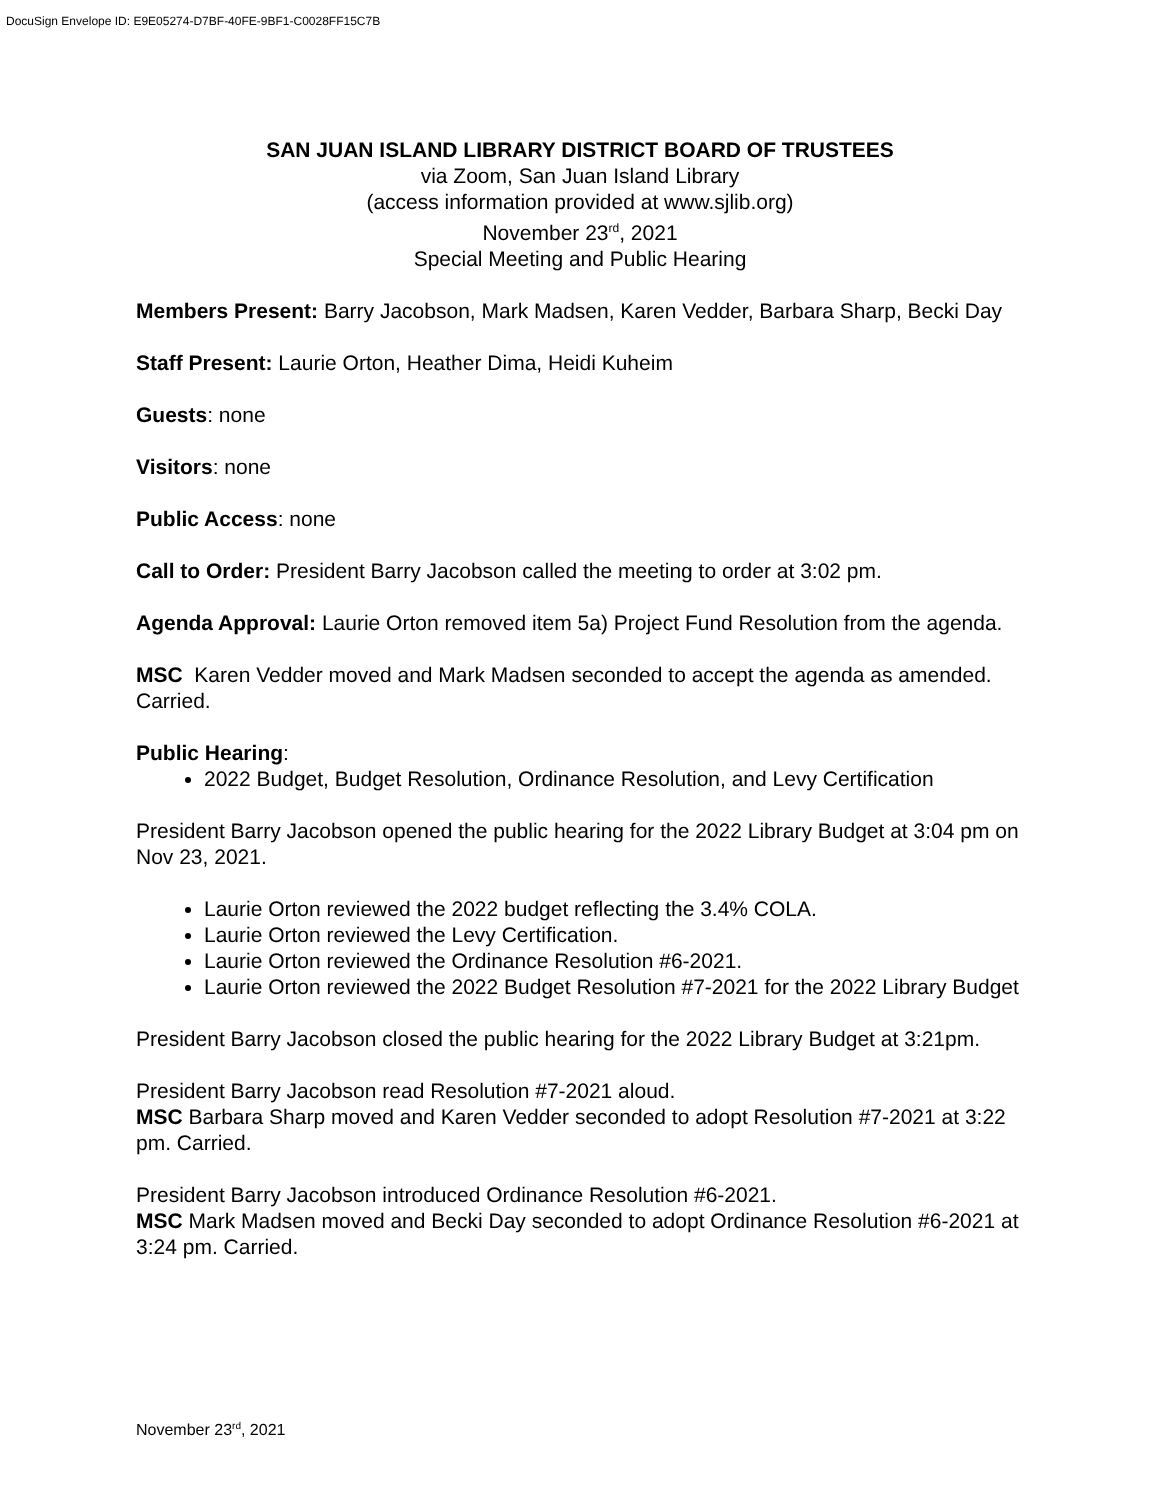DocuSign Envelope ID: E9E05274-D7BF-40FE-9BF1-C0028FF15C7B
SAN JUAN ISLAND LIBRARY DISTRICT BOARD OF TRUSTEES
via Zoom, San Juan Island Library
(access information provided at www.sjlib.org)
November 23<sup>rd</sup>, 2021
Special Meeting and Public Hearing
Members Present: Barry Jacobson, Mark Madsen, Karen Vedder, Barbara Sharp, Becki Day
Staff Present: Laurie Orton, Heather Dima, Heidi Kuheim
Guests: none
Visitors: none
Public Access: none
Call to Order: President Barry Jacobson called the meeting to order at 3:02 pm.
Agenda Approval: Laurie Orton removed item 5a) Project Fund Resolution from the agenda.
MSC Karen Vedder moved and Mark Madsen seconded to accept the agenda as amended. Carried.
Public Hearing:
2022 Budget, Budget Resolution, Ordinance Resolution, and Levy Certification
President Barry Jacobson opened the public hearing for the 2022 Library Budget at 3:04 pm on Nov 23, 2021.
Laurie Orton reviewed the 2022 budget reflecting the 3.4% COLA.
Laurie Orton reviewed the Levy Certification.
Laurie Orton reviewed the Ordinance Resolution #6-2021.
Laurie Orton reviewed the 2022 Budget Resolution #7-2021 for the 2022 Library Budget
President Barry Jacobson closed the public hearing for the 2022 Library Budget at 3:21pm.
President Barry Jacobson read Resolution #7-2021 aloud.
MSC Barbara Sharp moved and Karen Vedder seconded to adopt Resolution #7-2021 at 3:22 pm. Carried.
President Barry Jacobson introduced Ordinance Resolution #6-2021.
MSC Mark Madsen moved and Becki Day seconded to adopt Ordinance Resolution #6-2021 at 3:24 pm. Carried.
November 23<sup>rd</sup>, 2021